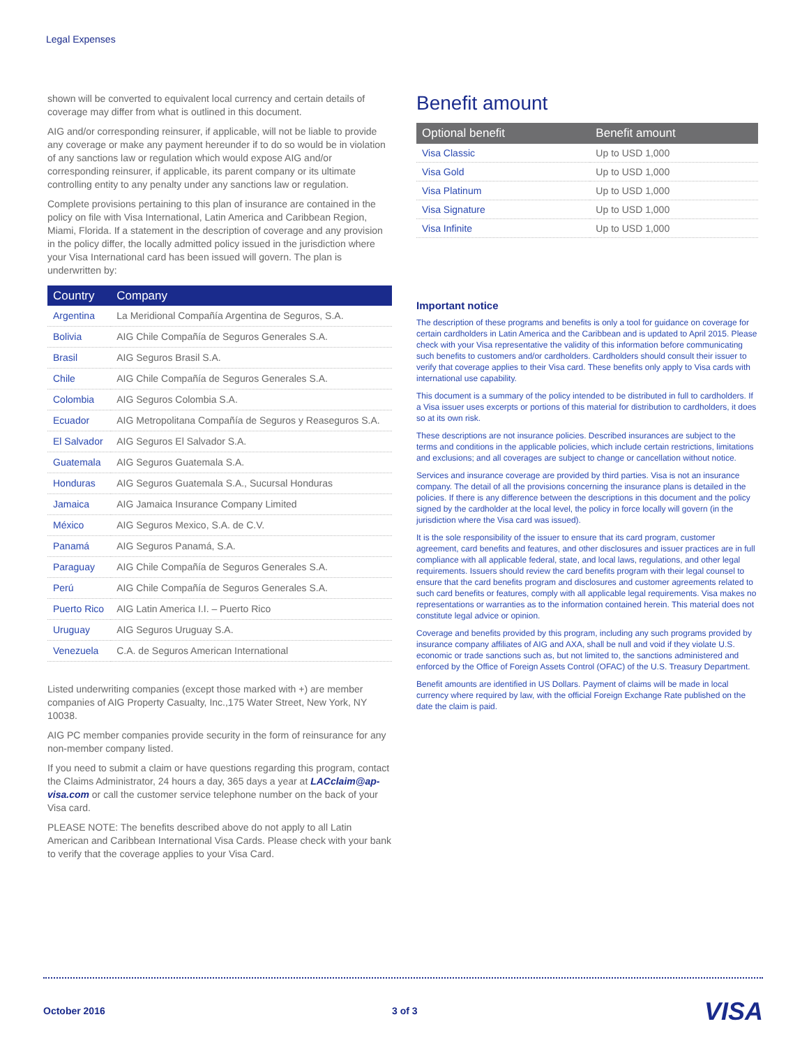Legal Expenses
shown will be converted to equivalent local currency and certain details of coverage may differ from what is outlined in this document.
AIG and/or corresponding reinsurer, if applicable, will not be liable to provide any coverage or make any payment hereunder if to do so would be in violation of any sanctions law or regulation which would expose AIG and/or corresponding reinsurer, if applicable, its parent company or its ultimate controlling entity to any penalty under any sanctions law or regulation.
Complete provisions pertaining to this plan of insurance are contained in the policy on file with Visa International, Latin America and Caribbean Region, Miami, Florida. If a statement in the description of coverage and any provision in the policy differ, the locally admitted policy issued in the jurisdiction where your Visa International card has been issued will govern. The plan is underwritten by:
| Country | Company |
| --- | --- |
| Argentina | La Meridional Compañía Argentina de Seguros, S.A. |
| Bolivia | AIG Chile Compañía de Seguros Generales S.A. |
| Brasil | AIG Seguros Brasil S.A. |
| Chile | AIG Chile Compañía de Seguros Generales S.A. |
| Colombia | AIG Seguros Colombia S.A. |
| Ecuador | AIG Metropolitana Compañía de Seguros y Reaseguros S.A. |
| El Salvador | AIG Seguros El Salvador S.A. |
| Guatemala | AIG Seguros Guatemala S.A. |
| Honduras | AIG Seguros Guatemala S.A., Sucursal Honduras |
| Jamaica | AIG Jamaica Insurance Company Limited |
| México | AIG Seguros Mexico, S.A. de C.V. |
| Panamá | AIG Seguros Panamá, S.A. |
| Paraguay | AIG Chile Compañía de Seguros Generales S.A. |
| Perú | AIG Chile Compañía de Seguros Generales S.A. |
| Puerto Rico | AIG Latin America I.I. – Puerto Rico |
| Uruguay | AIG Seguros Uruguay S.A. |
| Venezuela | C.A. de Seguros American International |
Listed underwriting companies (except those marked with +) are member companies of AIG Property Casualty, Inc.,175 Water Street, New York, NY 10038.
AIG PC member companies provide security in the form of reinsurance for any non-member company listed.
If you need to submit a claim or have questions regarding this program, contact the Claims Administrator, 24 hours a day, 365 days a year at LACclaim@ap-visa.com or call the customer service telephone number on the back of your Visa card.
PLEASE NOTE: The benefits described above do not apply to all Latin American and Caribbean International Visa Cards. Please check with your bank to verify that the coverage applies to your Visa Card.
Benefit amount
| Optional benefit | Benefit amount |
| --- | --- |
| Visa Classic | Up to USD 1,000 |
| Visa Gold | Up to USD 1,000 |
| Visa Platinum | Up to USD 1,000 |
| Visa Signature | Up to USD 1,000 |
| Visa Infinite | Up to USD 1,000 |
Important notice
The description of these programs and benefits is only a tool for guidance on coverage for certain cardholders in Latin America and the Caribbean and is updated to April 2015. Please check with your Visa representative the validity of this information before communicating such benefits to customers and/or cardholders. Cardholders should consult their issuer to verify that coverage applies to their Visa card. These benefits only apply to Visa cards with international use capability.
This document is a summary of the policy intended to be distributed in full to cardholders. If a Visa issuer uses excerpts or portions of this material for distribution to cardholders, it does so at its own risk.
These descriptions are not insurance policies. Described insurances are subject to the terms and conditions in the applicable policies, which include certain restrictions, limitations and exclusions; and all coverages are subject to change or cancellation without notice.
Services and insurance coverage are provided by third parties. Visa is not an insurance company. The detail of all the provisions concerning the insurance plans is detailed in the policies. If there is any difference between the descriptions in this document and the policy signed by the cardholder at the local level, the policy in force locally will govern (in the jurisdiction where the Visa card was issued).
It is the sole responsibility of the issuer to ensure that its card program, customer agreement, card benefits and features, and other disclosures and issuer practices are in full compliance with all applicable federal, state, and local laws, regulations, and other legal requirements. Issuers should review the card benefits program with their legal counsel to ensure that the card benefits program and disclosures and customer agreements related to such card benefits or features, comply with all applicable legal requirements. Visa makes no representations or warranties as to the information contained herein. This material does not constitute legal advice or opinion.
Coverage and benefits provided by this program, including any such programs provided by insurance company affiliates of AIG and AXA, shall be null and void if they violate U.S. economic or trade sanctions such as, but not limited to, the sanctions administered and enforced by the Office of Foreign Assets Control (OFAC) of the U.S. Treasury Department.
Benefit amounts are identified in US Dollars. Payment of claims will be made in local currency where required by law, with the official Foreign Exchange Rate published on the date the claim is paid.
October 2016 3 of 3 VISA